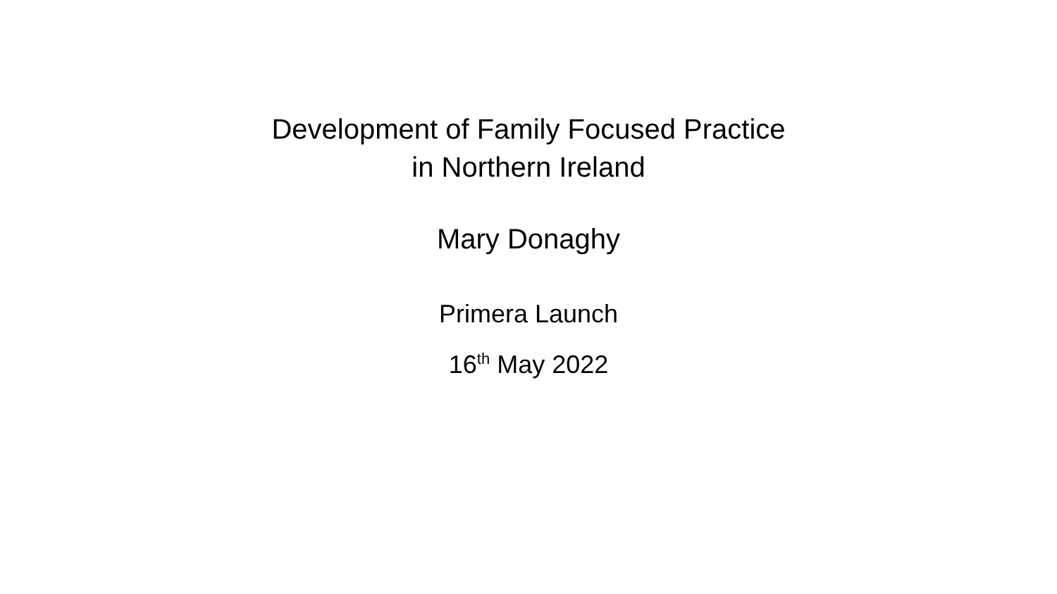Development of Family Focused Practice
in Northern Ireland
Mary Donaghy
Primera Launch
16<sup>th</sup> May 2022